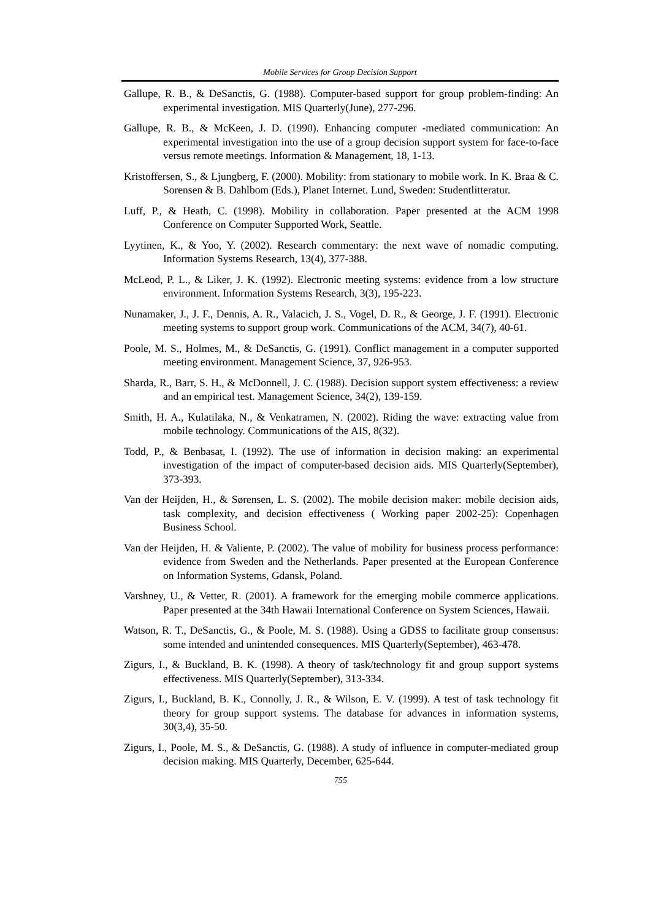Mobile Services for Group Decision Support
Gallupe, R. B., & DeSanctis, G. (1988). Computer-based support for group problem-finding: An experimental investigation. MIS Quarterly(June), 277-296.
Gallupe, R. B., & McKeen, J. D. (1990). Enhancing computer -mediated communication: An experimental investigation into the use of a group decision support system for face-to-face versus remote meetings. Information & Management, 18, 1-13.
Kristoffersen, S., & Ljungberg, F. (2000). Mobility: from stationary to mobile work. In K. Braa & C. Sorensen & B. Dahlbom (Eds.), Planet Internet. Lund, Sweden: Studentlitteratur.
Luff, P., & Heath, C. (1998). Mobility in collaboration. Paper presented at the ACM 1998 Conference on Computer Supported Work, Seattle.
Lyytinen, K., & Yoo, Y. (2002). Research commentary: the next wave of nomadic computing. Information Systems Research, 13(4), 377-388.
McLeod, P. L., & Liker, J. K. (1992). Electronic meeting systems: evidence from a low structure environment. Information Systems Research, 3(3), 195-223.
Nunamaker, J., J. F., Dennis, A. R., Valacich, J. S., Vogel, D. R., & George, J. F. (1991). Electronic meeting systems to support group work. Communications of the ACM, 34(7), 40-61.
Poole, M. S., Holmes, M., & DeSanctis, G. (1991). Conflict management in a computer supported meeting environment. Management Science, 37, 926-953.
Sharda, R., Barr, S. H., & McDonnell, J. C. (1988). Decision support system effectiveness: a review and an empirical test. Management Science, 34(2), 139-159.
Smith, H. A., Kulatilaka, N., & Venkatramen, N. (2002). Riding the wave: extracting value from mobile technology. Communications of the AIS, 8(32).
Todd, P., & Benbasat, I. (1992). The use of information in decision making: an experimental investigation of the impact of computer-based decision aids. MIS Quarterly(September), 373-393.
Van der Heijden, H., & Sørensen, L. S. (2002). The mobile decision maker: mobile decision aids, task complexity, and decision effectiveness ( Working paper 2002-25): Copenhagen Business School.
Van der Heijden, H. & Valiente, P. (2002). The value of mobility for business process performance: evidence from Sweden and the Netherlands. Paper presented at the European Conference on Information Systems, Gdansk, Poland.
Varshney, U., & Vetter, R. (2001). A framework for the emerging mobile commerce applications. Paper presented at the 34th Hawaii International Conference on System Sciences, Hawaii.
Watson, R. T., DeSanctis, G., & Poole, M. S. (1988). Using a GDSS to facilitate group consensus: some intended and unintended consequences. MIS Quarterly(September), 463-478.
Zigurs, I., & Buckland, B. K. (1998). A theory of task/technology fit and group support systems effectiveness. MIS Quarterly(September), 313-334.
Zigurs, I., Buckland, B. K., Connolly, J. R., & Wilson, E. V. (1999). A test of task technology fit theory for group support systems. The database for advances in information systems, 30(3,4), 35-50.
Zigurs, I., Poole, M. S., & DeSanctis, G. (1988). A study of influence in computer-mediated group decision making. MIS Quarterly, December, 625-644.
755